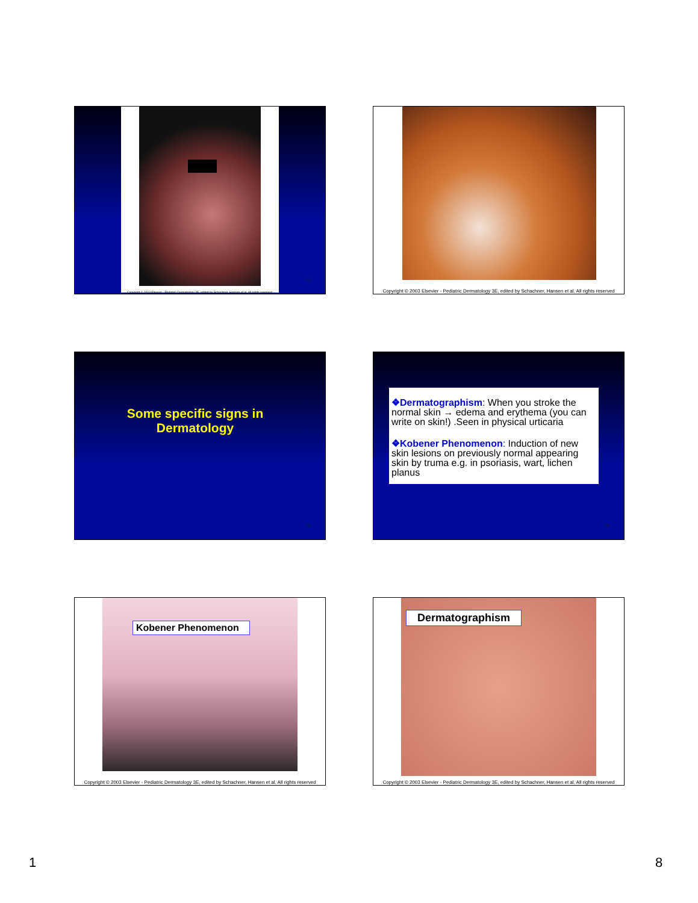43
Copyright © 2003 Elsevier - Pediatric Dermatology 3E, edited by Schachner, Hansen et al. All rights reserved.
Copyright © 2003 Elsevier - Pediatric Dermatology 3E, edited by Schachner, Hansen et al. All rights reserved
Some specific signs in
Dermatology
45
❖Dermatographism: When you stroke the normal skin → edema and erythema (you can write on skin!) .Seen in physical urticaria
❖Kobener Phenomenon: Induction of new skin lesions on previously normal appearing skin by truma e.g. in psoriasis, wart, lichen planus
46
Kobener Phenomenon
Copyright © 2003 Elsevier - Pediatric Dermatology 3E, edited by Schachner, Hansen et al. All rights reserved
Dermatographism
Copyright © 2003 Elsevier - Pediatric Dermatology 3E, edited by Schachner, Hansen et al. All rights reserved
1 8